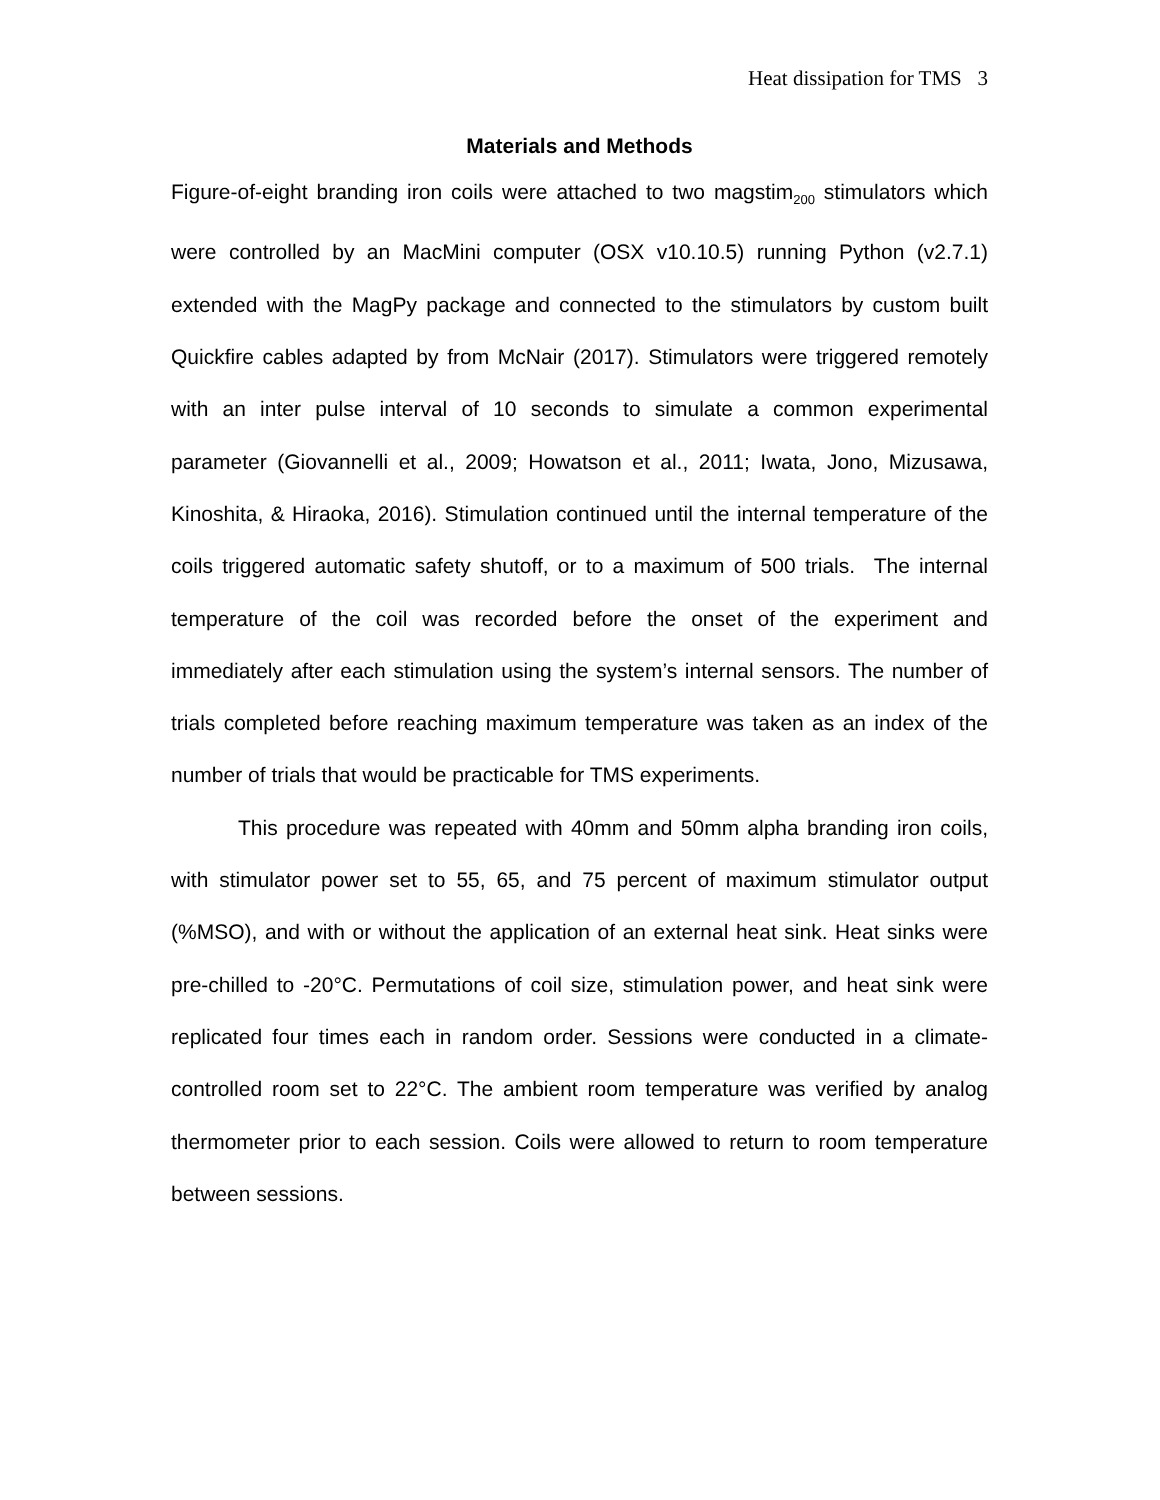Heat dissipation for TMS 3
Materials and Methods
Figure-of-eight branding iron coils were attached to two magstim<sub>200</sub> stimulators which were controlled by an MacMini computer (OSX v10.10.5) running Python (v2.7.1) extended with the MagPy package and connected to the stimulators by custom built Quickfire cables adapted by from McNair (2017). Stimulators were triggered remotely with an inter pulse interval of 10 seconds to simulate a common experimental parameter (Giovannelli et al., 2009; Howatson et al., 2011; Iwata, Jono, Mizusawa, Kinoshita, & Hiraoka, 2016). Stimulation continued until the internal temperature of the coils triggered automatic safety shutoff, or to a maximum of 500 trials. The internal temperature of the coil was recorded before the onset of the experiment and immediately after each stimulation using the system’s internal sensors. The number of trials completed before reaching maximum temperature was taken as an index of the number of trials that would be practicable for TMS experiments.
This procedure was repeated with 40mm and 50mm alpha branding iron coils, with stimulator power set to 55, 65, and 75 percent of maximum stimulator output (%MSO), and with or without the application of an external heat sink. Heat sinks were pre-chilled to -20°C. Permutations of coil size, stimulation power, and heat sink were replicated four times each in random order. Sessions were conducted in a climate-controlled room set to 22°C. The ambient room temperature was verified by analog thermometer prior to each session. Coils were allowed to return to room temperature between sessions.